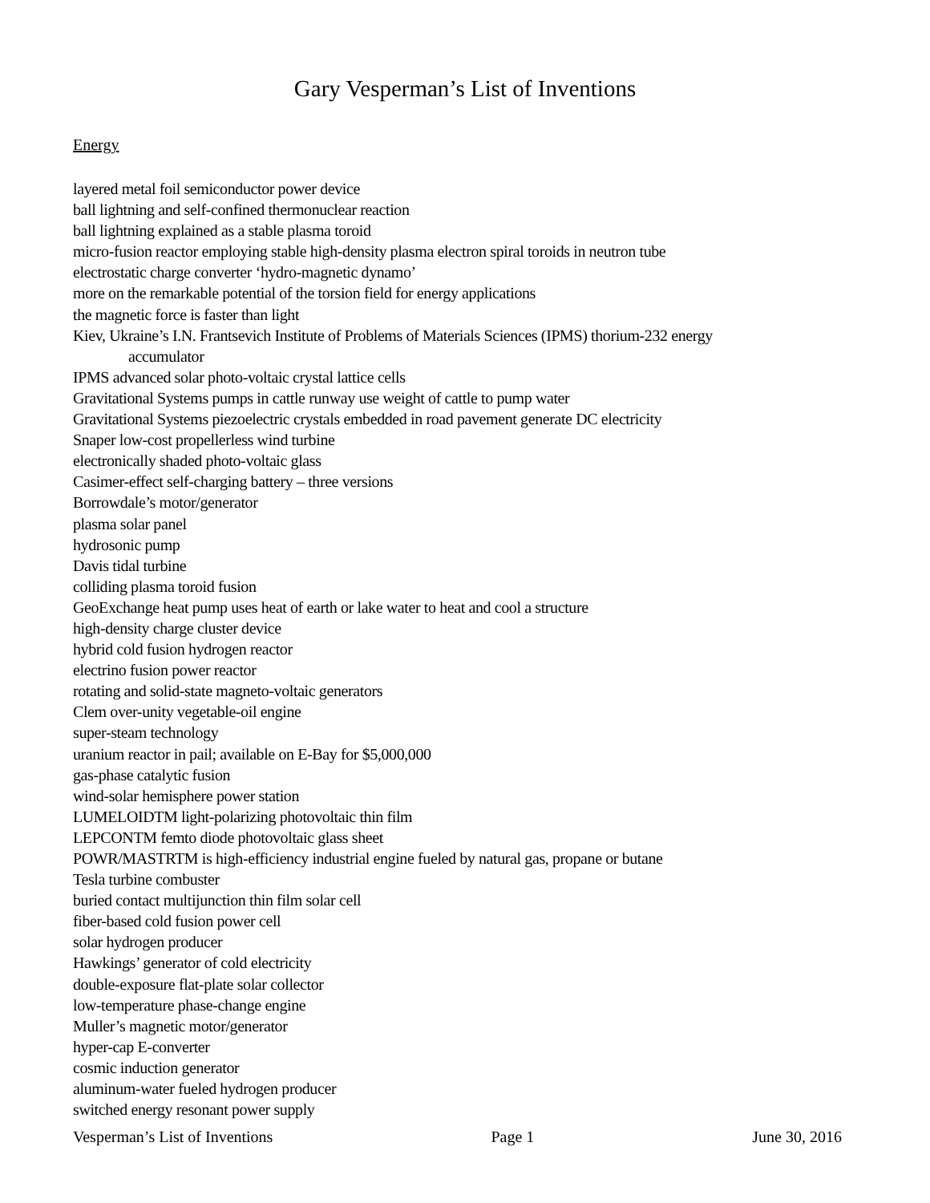Gary Vesperman’s List of Inventions
Energy
layered metal foil semiconductor power device
ball lightning and self-confined thermonuclear reaction
ball lightning explained as a stable plasma toroid
micro-fusion reactor employing stable high-density plasma electron spiral toroids in neutron tube
electrostatic charge converter ‘hydro-magnetic dynamo’
more on the remarkable potential of the torsion field for energy applications
the magnetic force is faster than light
Kiev, Ukraine’s I.N. Frantsevich Institute of Problems of Materials Sciences (IPMS) thorium-232 energy
accumulator
IPMS advanced solar photo-voltaic crystal lattice cells
Gravitational Systems pumps in cattle runway use weight of cattle to pump water
Gravitational Systems piezoelectric crystals embedded in road pavement generate DC electricity
Snaper low-cost propellerless wind turbine
electronically shaded photo-voltaic glass
Casimer-effect self-charging battery – three versions
Borrowdale’s motor/generator
plasma solar panel
hydrosonic pump
Davis tidal turbine
colliding plasma toroid fusion
GeoExchange heat pump uses heat of earth or lake water to heat and cool a structure
high-density charge cluster device
hybrid cold fusion hydrogen reactor
electrino fusion power reactor
rotating and solid-state magneto-voltaic generators
Clem over-unity vegetable-oil engine
super-steam technology
uranium reactor in pail; available on E-Bay for $5,000,000
gas-phase catalytic fusion
wind-solar hemisphere power station
LUMELOIDTM light-polarizing photovoltaic thin film
LEPCONTM femto diode photovoltaic glass sheet
POWR/MASTRTM is high-efficiency industrial engine fueled by natural gas, propane or butane
Tesla turbine combuster
buried contact multijunction thin film solar cell
fiber-based cold fusion power cell
solar hydrogen producer
Hawkings’ generator of cold electricity
double-exposure flat-plate solar collector
low-temperature phase-change engine
Muller’s magnetic motor/generator
hyper-cap E-converter
cosmic induction generator
aluminum-water fueled hydrogen producer
switched energy resonant power supply
Vesperman’s List of Inventions Page 1 June 30, 2016